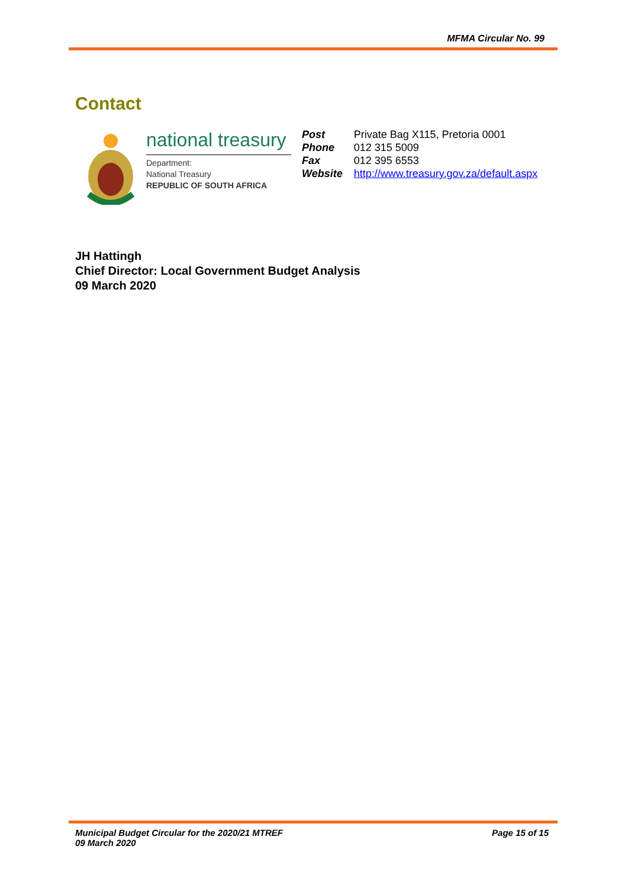MFMA Circular No. 99
Contact
national treasury
Department:
National Treasury
REPUBLIC OF SOUTH AFRICA
| Post | Private Bag X115, Pretoria 0001 |
| Phone | 012 315 5009 |
| Fax | 012 395 6553 |
| Website | http://www.treasury.gov.za/default.aspx |
JH Hattingh
Chief Director: Local Government Budget Analysis
09 March 2020
Municipal Budget Circular for the 2020/21 MTREF
09 March 2020
Page 15 of 15